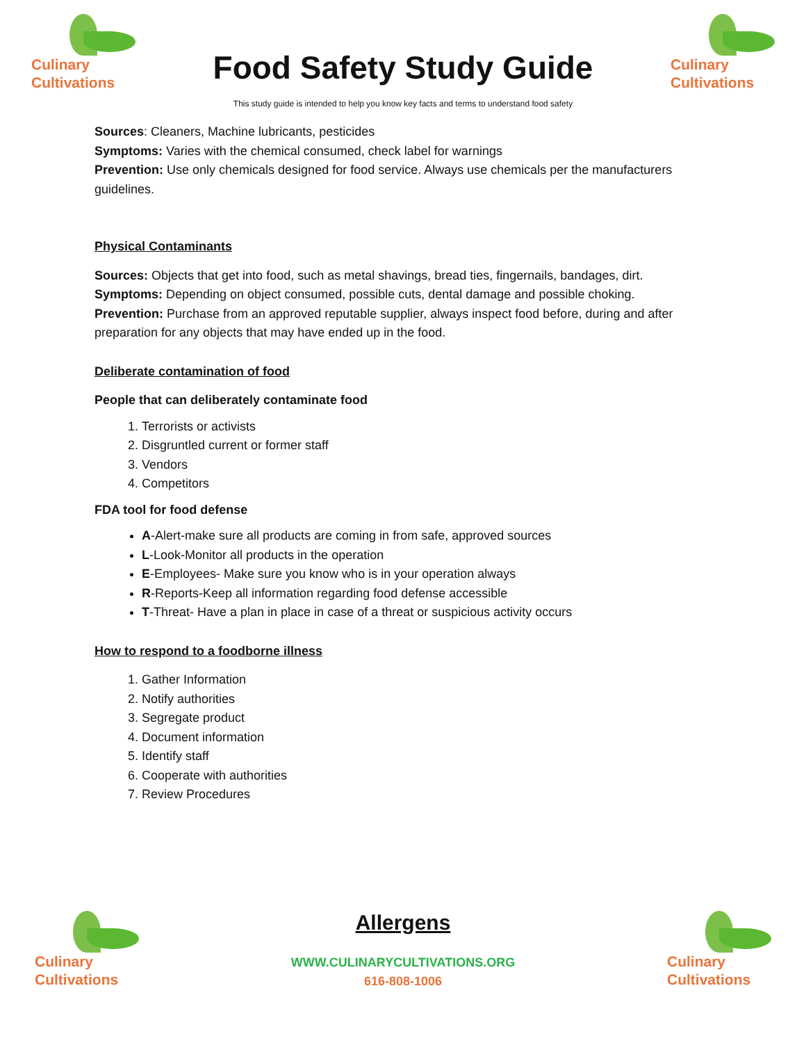Culinary
Cultivations
Food Safety Study Guide
Culinary
Cultivations
This study guide is intended to help you know key facts and terms to understand food safety
Sources: Cleaners, Machine lubricants, pesticides
Symptoms: Varies with the chemical consumed, check label for warnings
Prevention: Use only chemicals designed for food service. Always use chemicals per the manufacturers guidelines.
Physical Contaminants
Sources: Objects that get into food, such as metal shavings, bread ties, fingernails, bandages, dirt.
Symptoms: Depending on object consumed, possible cuts, dental damage and possible choking.
Prevention: Purchase from an approved reputable supplier, always inspect food before, during and after preparation for any objects that may have ended up in the food.
Deliberate contamination of food
People that can deliberately contaminate food
1. Terrorists or activists
2. Disgruntled current or former staff
3. Vendors
4. Competitors
FDA tool for food defense
A-Alert-make sure all products are coming in from safe, approved sources
L-Look-Monitor all products in the operation
E-Employees- Make sure you know who is in your operation always
R-Reports-Keep all information regarding food defense accessible
T-Threat- Have a plan in place in case of a threat or suspicious activity occurs
How to respond to a foodborne illness
1. Gather Information
2. Notify authorities
3. Segregate product
4. Document information
5. Identify staff
6. Cooperate with authorities
7. Review Procedures
Culinary
Cultivations
Allergens
WWW.CULINARYCULTIVATIONS.ORG
616-808-1006
Culinary
Cultivations